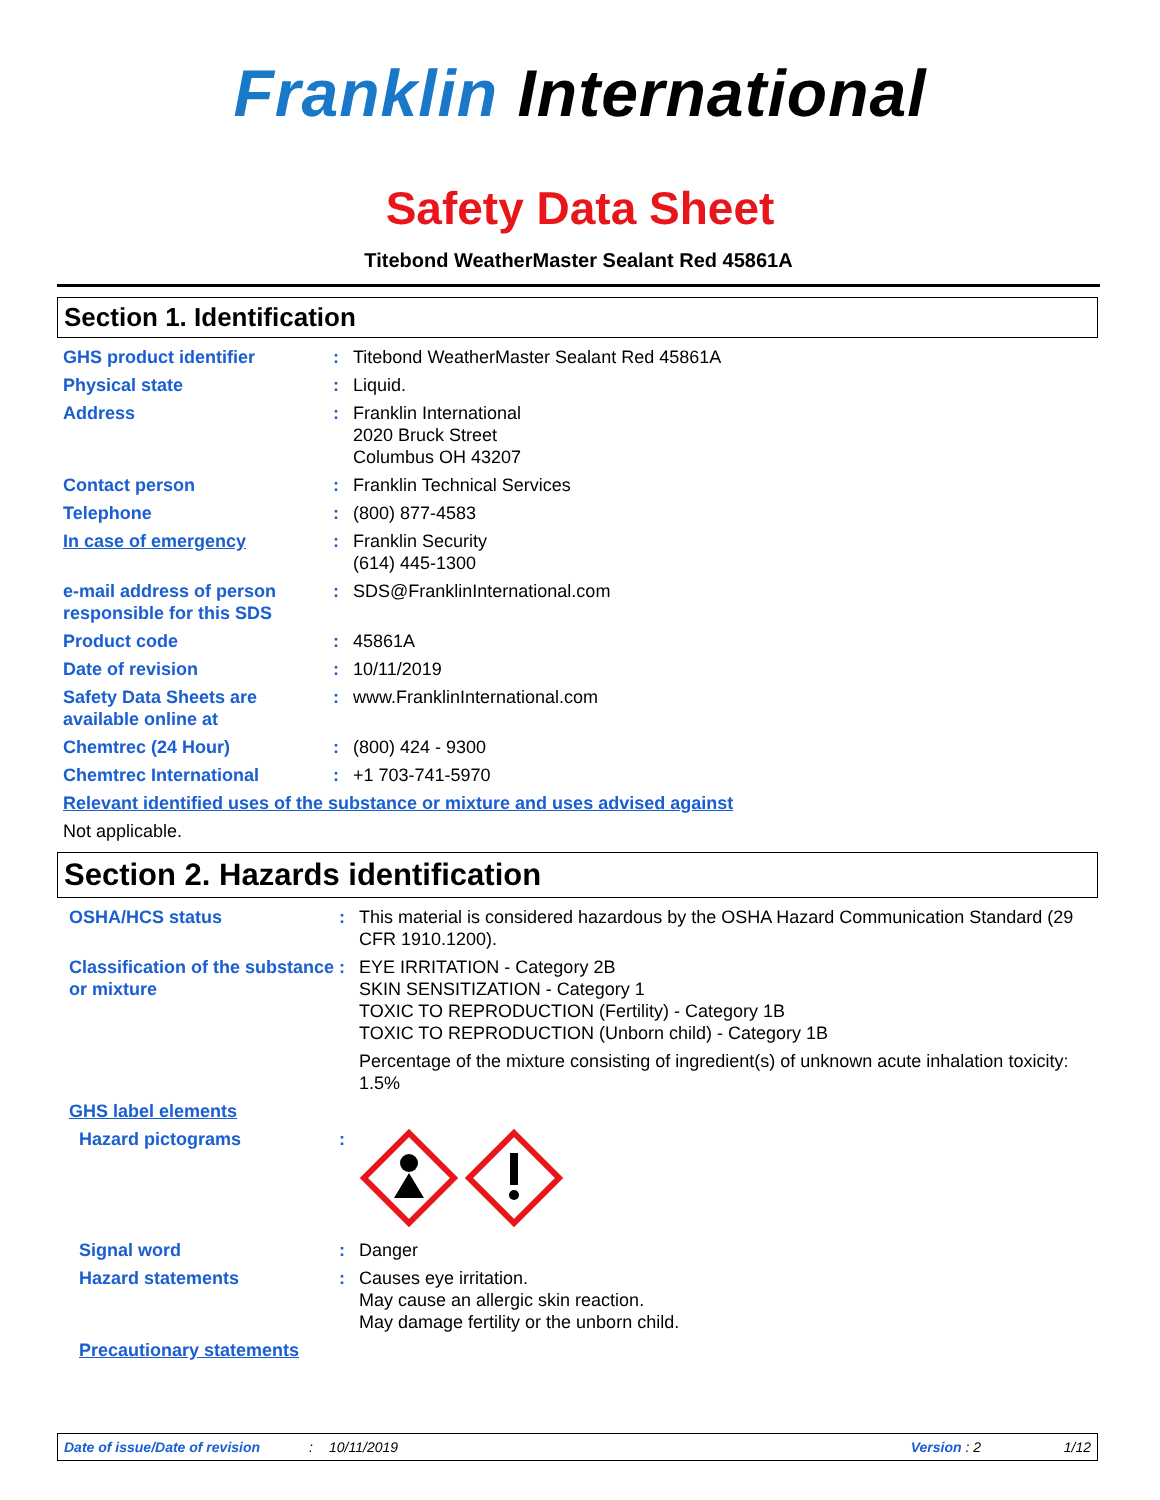Franklin International
Safety Data Sheet
Titebond WeatherMaster Sealant Red 45861A
Section 1. Identification
GHS product identifier : Titebond WeatherMaster Sealant Red 45861A
Physical state : Liquid.
Address : Franklin International
2020 Bruck Street
Columbus OH 43207
Contact person : Franklin Technical Services
Telephone : (800) 877-4583
In case of emergency : Franklin Security
(614) 445-1300
e-mail address of person responsible for this SDS
: SDS@FranklinInternational.com
Product code : 45861A
Date of revision : 10/11/2019
Safety Data Sheets are available online at
: www.FranklinInternational.com
Chemtrec (24 Hour) : (800) 424 - 9300
Chemtrec International : +1 703-741-5970
Relevant identified uses of the substance or mixture and uses advised against
Not applicable.
Section 2. Hazards identification
OSHA/HCS status : This material is considered hazardous by the OSHA Hazard Communication Standard (29 CFR 1910.1200).
Classification of the substance or mixture
: EYE IRRITATION - Category 2B
SKIN SENSITIZATION - Category 1
TOXIC TO REPRODUCTION (Fertility) - Category 1B
TOXIC TO REPRODUCTION (Unborn child) - Category 1B
Percentage of the mixture consisting of ingredient(s) of unknown acute inhalation toxicity: 1.5%
GHS label elements
Hazard pictograms :
Signal word : Danger
Hazard statements : Causes eye irritation.
May cause an allergic skin reaction.
May damage fertility or the unborn child.
Precautionary statements
Date of issue/Date of revision: 10/11/2019 Version : 2 1/12